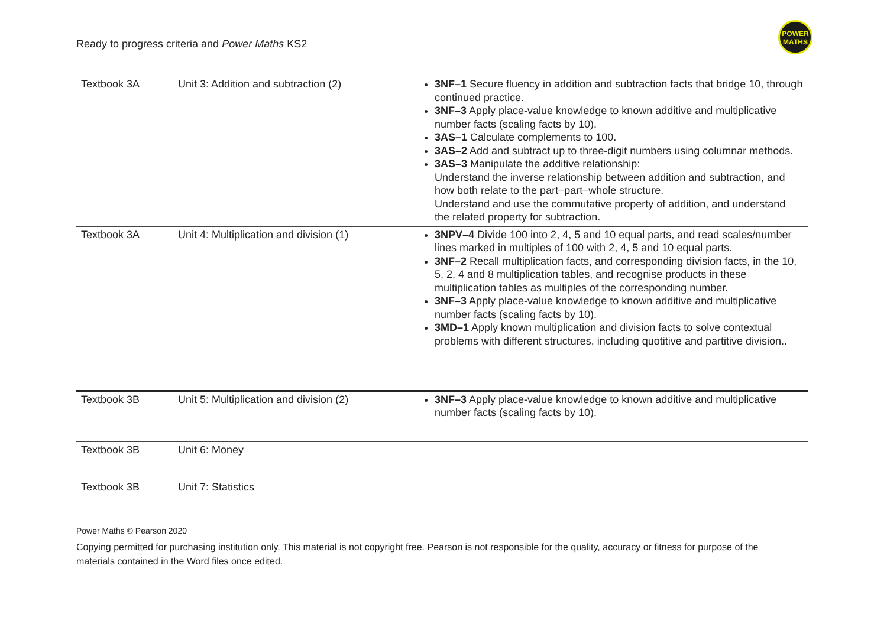Ready to progress criteria and Power Maths KS2
POWER
MATHS
| Textbook 3A | Unit 3: Addition and subtraction (2) | 3NF–1 Secure fluency in addition and subtraction facts that bridge 10, through continued practice. 3NF–3 Apply place-value knowledge to known additive and multiplicative number facts (scaling facts by 10). 3AS–1 Calculate complements to 100. 3AS–2 Add and subtract up to three-digit numbers using columnar methods. 3AS–3 Manipulate the additive relationship: Understand the inverse relationship between addition and subtraction, and how both relate to the part–part–whole structure. Understand and use the commutative property of addition, and understand the related property for subtraction. |
| Textbook 3A | Unit 4: Multiplication and division (1) | 3NPV–4 Divide 100 into 2, 4, 5 and 10 equal parts, and read scales/number lines marked in multiples of 100 with 2, 4, 5 and 10 equal parts. 3NF–2 Recall multiplication facts, and corresponding division facts, in the 10, 5, 2, 4 and 8 multiplication tables, and recognise products in these multiplication tables as multiples of the corresponding number. 3NF–3 Apply place-value knowledge to known additive and multiplicative number facts (scaling facts by 10). 3MD–1 Apply known multiplication and division facts to solve contextual problems with different structures, including quotitive and partitive division.. |
| Textbook 3B | Unit 5: Multiplication and division (2) | 3NF–3 Apply place-value knowledge to known additive and multiplicative number facts (scaling facts by 10). |
| Textbook 3B | Unit 6: Money | |
| Textbook 3B | Unit 7: Statistics | |
Power Maths © Pearson 2020
Copying permitted for purchasing institution only. This material is not copyright free. Pearson is not responsible for the quality, accuracy or fitness for purpose of the materials contained in the Word files once edited.